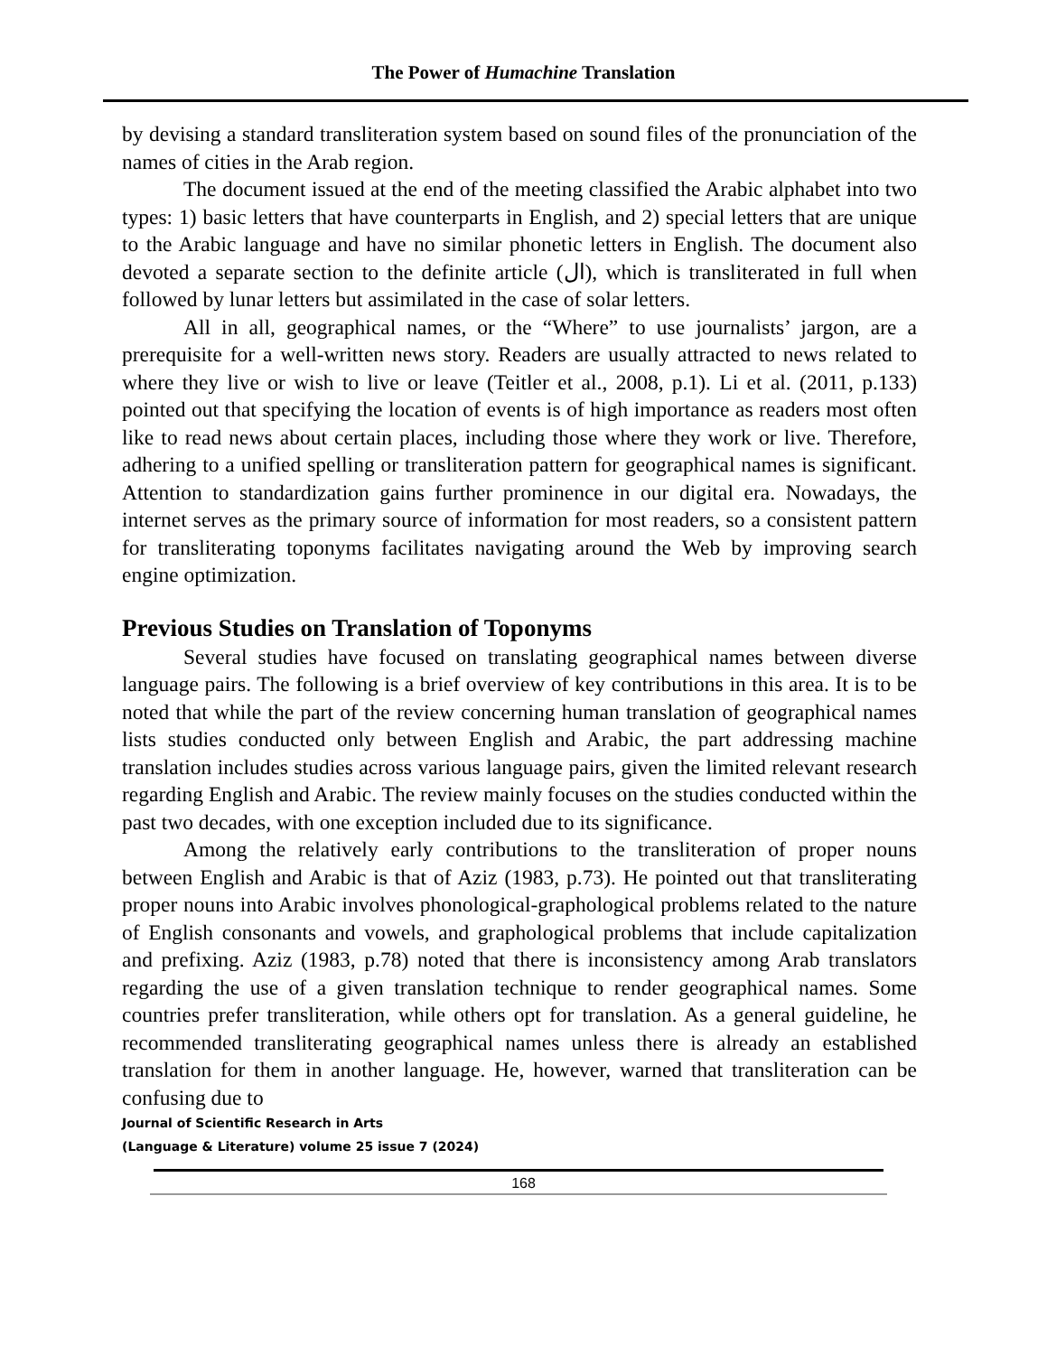The Power of Humachine Translation
by devising a standard transliteration system based on sound files of the pronunciation of the names of cities in the Arab region.
The document issued at the end of the meeting classified the Arabic alphabet into two types: 1) basic letters that have counterparts in English, and 2) special letters that are unique to the Arabic language and have no similar phonetic letters in English. The document also devoted a separate section to the definite article (ال), which is transliterated in full when followed by lunar letters but assimilated in the case of solar letters.
All in all, geographical names, or the “Where” to use journalists’ jargon, are a prerequisite for a well-written news story. Readers are usually attracted to news related to where they live or wish to live or leave (Teitler et al., 2008, p.1). Li et al. (2011, p.133) pointed out that specifying the location of events is of high importance as readers most often like to read news about certain places, including those where they work or live. Therefore, adhering to a unified spelling or transliteration pattern for geographical names is significant. Attention to standardization gains further prominence in our digital era. Nowadays, the internet serves as the primary source of information for most readers, so a consistent pattern for transliterating toponyms facilitates navigating around the Web by improving search engine optimization.
Previous Studies on Translation of Toponyms
Several studies have focused on translating geographical names between diverse language pairs. The following is a brief overview of key contributions in this area. It is to be noted that while the part of the review concerning human translation of geographical names lists studies conducted only between English and Arabic, the part addressing machine translation includes studies across various language pairs, given the limited relevant research regarding English and Arabic. The review mainly focuses on the studies conducted within the past two decades, with one exception included due to its significance.
Among the relatively early contributions to the transliteration of proper nouns between English and Arabic is that of Aziz (1983, p.73). He pointed out that transliterating proper nouns into Arabic involves phonological-graphological problems related to the nature of English consonants and vowels, and graphological problems that include capitalization and prefixing. Aziz (1983, p.78) noted that there is inconsistency among Arab translators regarding the use of a given translation technique to render geographical names. Some countries prefer transliteration, while others opt for translation. As a general guideline, he recommended transliterating geographical names unless there is already an established translation for them in another language. He, however, warned that transliteration can be confusing due to
Journal of Scientific Research in Arts
(Language & Literature) volume 25 issue 7 (2024)
168